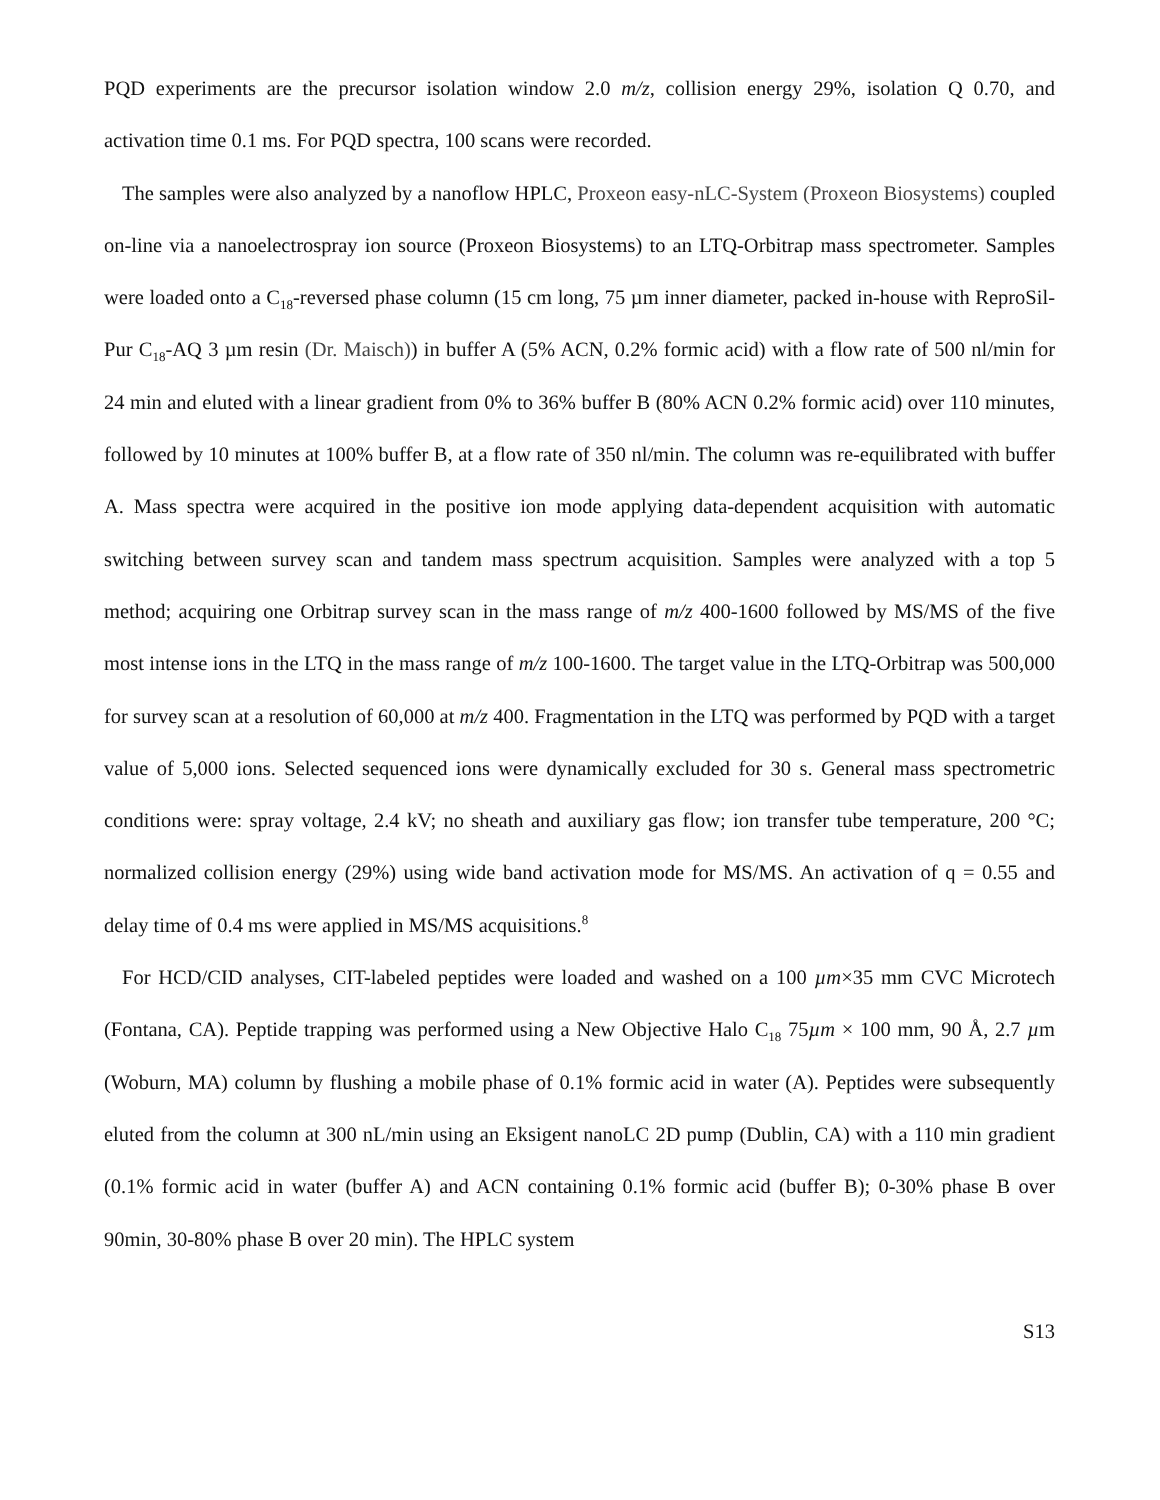PQD experiments are the precursor isolation window 2.0 m/z, collision energy 29%, isolation Q 0.70, and activation time 0.1 ms. For PQD spectra, 100 scans were recorded.
The samples were also analyzed by a nanoflow HPLC, Proxeon easy-nLC-System (Proxeon Biosystems) coupled on-line via a nanoelectrospray ion source (Proxeon Biosystems) to an LTQ-Orbitrap mass spectrometer. Samples were loaded onto a C<sub>18</sub>-reversed phase column (15 cm long, 75 µm inner diameter, packed in-house with ReproSil-Pur C<sub>18</sub>-AQ 3 µm resin (Dr. Maisch)) in buffer A (5% ACN, 0.2% formic acid) with a flow rate of 500 nl/min for 24 min and eluted with a linear gradient from 0% to 36% buffer B (80% ACN 0.2% formic acid) over 110 minutes, followed by 10 minutes at 100% buffer B, at a flow rate of 350 nl/min. The column was re-equilibrated with buffer A. Mass spectra were acquired in the positive ion mode applying data-dependent acquisition with automatic switching between survey scan and tandem mass spectrum acquisition. Samples were analyzed with a top 5 method; acquiring one Orbitrap survey scan in the mass range of m/z 400-1600 followed by MS/MS of the five most intense ions in the LTQ in the mass range of m/z 100-1600. The target value in the LTQ-Orbitrap was 500,000 for survey scan at a resolution of 60,000 at m/z 400. Fragmentation in the LTQ was performed by PQD with a target value of 5,000 ions. Selected sequenced ions were dynamically excluded for 30 s. General mass spectrometric conditions were: spray voltage, 2.4 kV; no sheath and auxiliary gas flow; ion transfer tube temperature, 200 °C; normalized collision energy (29%) using wide band activation mode for MS/MS. An activation of q = 0.55 and delay time of 0.4 ms were applied in MS/MS acquisitions.<sup>8</sup>
For HCD/CID analyses, CIT-labeled peptides were loaded and washed on a 100 µm×35 mm CVC Microtech (Fontana, CA). Peptide trapping was performed using a New Objective Halo C<sub>18</sub> 75µm × 100 mm, 90 Å, 2.7 µm (Woburn, MA) column by flushing a mobile phase of 0.1% formic acid in water (A). Peptides were subsequently eluted from the column at 300 nL/min using an Eksigent nanoLC 2D pump (Dublin, CA) with a 110 min gradient (0.1% formic acid in water (buffer A) and ACN containing 0.1% formic acid (buffer B); 0-30% phase B over 90min, 30-80% phase B over 20 min). The HPLC system
S13